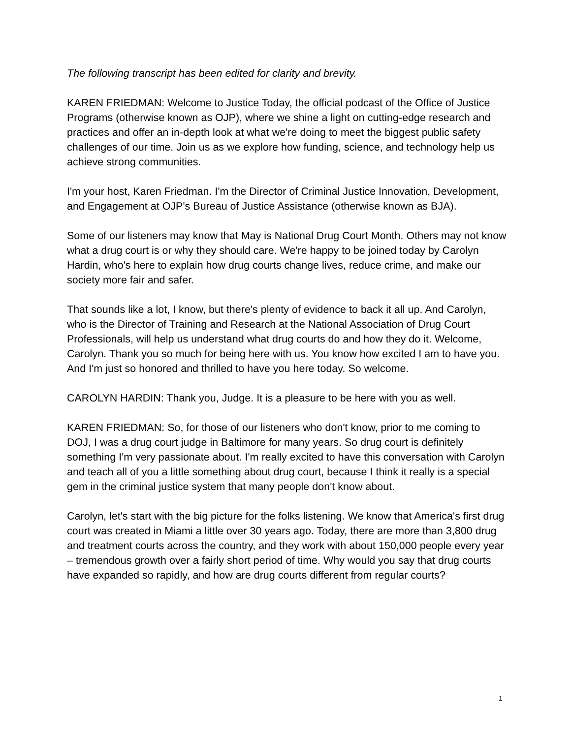The following transcript has been edited for clarity and brevity.
KAREN FRIEDMAN: Welcome to Justice Today, the official podcast of the Office of Justice Programs (otherwise known as OJP), where we shine a light on cutting-edge research and practices and offer an in-depth look at what we're doing to meet the biggest public safety challenges of our time. Join us as we explore how funding, science, and technology help us achieve strong communities.
I'm your host, Karen Friedman. I'm the Director of Criminal Justice Innovation, Development, and Engagement at OJP's Bureau of Justice Assistance (otherwise known as BJA).
Some of our listeners may know that May is National Drug Court Month. Others may not know what a drug court is or why they should care. We're happy to be joined today by Carolyn Hardin, who's here to explain how drug courts change lives, reduce crime, and make our society more fair and safer.
That sounds like a lot, I know, but there's plenty of evidence to back it all up. And Carolyn, who is the Director of Training and Research at the National Association of Drug Court Professionals, will help us understand what drug courts do and how they do it. Welcome, Carolyn. Thank you so much for being here with us. You know how excited I am to have you. And I'm just so honored and thrilled to have you here today. So welcome.
CAROLYN HARDIN: Thank you, Judge. It is a pleasure to be here with you as well.
KAREN FRIEDMAN: So, for those of our listeners who don't know, prior to me coming to DOJ, I was a drug court judge in Baltimore for many years. So drug court is definitely something I'm very passionate about. I'm really excited to have this conversation with Carolyn and teach all of you a little something about drug court, because I think it really is a special gem in the criminal justice system that many people don't know about.
Carolyn, let's start with the big picture for the folks listening. We know that America's first drug court was created in Miami a little over 30 years ago. Today, there are more than 3,800 drug and treatment courts across the country, and they work with about 150,000 people every year – tremendous growth over a fairly short period of time. Why would you say that drug courts have expanded so rapidly, and how are drug courts different from regular courts?
1